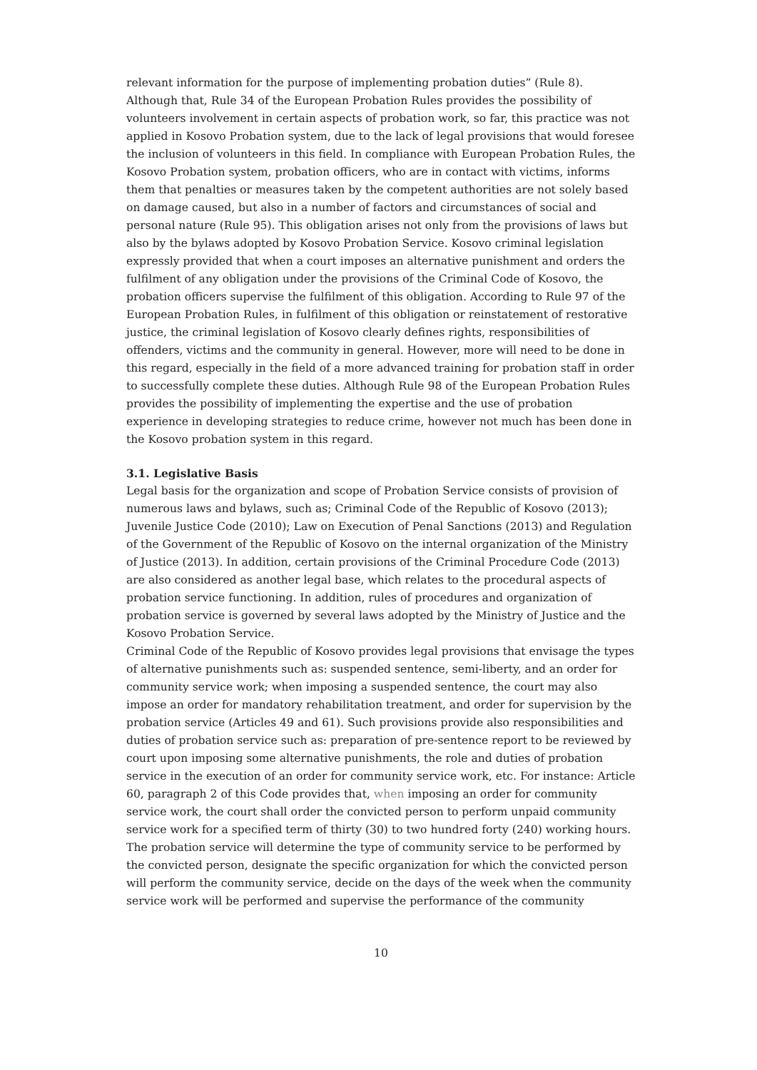relevant information for the purpose of implementing probation duties” (Rule 8). Although that, Rule 34 of the European Probation Rules provides the possibility of volunteers involvement in certain aspects of probation work, so far, this practice was not applied in Kosovo Probation system, due to the lack of legal provisions that would foresee the inclusion of volunteers in this field. In compliance with European Probation Rules, the Kosovo Probation system, probation officers, who are in contact with victims, informs them that penalties or measures taken by the competent authorities are not solely based on damage caused, but also in a number of factors and circumstances of social and personal nature (Rule 95). This obligation arises not only from the provisions of laws but also by the bylaws adopted by Kosovo Probation Service. Kosovo criminal legislation expressly provided that when a court imposes an alternative punishment and orders the fulfilment of any obligation under the provisions of the Criminal Code of Kosovo, the probation officers supervise the fulfilment of this obligation. According to Rule 97 of the European Probation Rules, in fulfilment of this obligation or reinstatement of restorative justice, the criminal legislation of Kosovo clearly defines rights, responsibilities of offenders, victims and the community in general. However, more will need to be done in this regard, especially in the field of a more advanced training for probation staff in order to successfully complete these duties. Although Rule 98 of the European Probation Rules provides the possibility of implementing the expertise and the use of probation experience in developing strategies to reduce crime, however not much has been done in the Kosovo probation system in this regard.
3.1. Legislative Basis
Legal basis for the organization and scope of Probation Service consists of provision of numerous laws and bylaws, such as; Criminal Code of the Republic of Kosovo (2013); Juvenile Justice Code (2010); Law on Execution of Penal Sanctions (2013) and Regulation of the Government of the Republic of Kosovo on the internal organization of the Ministry of Justice (2013). In addition, certain provisions of the Criminal Procedure Code (2013) are also considered as another legal base, which relates to the procedural aspects of probation service functioning. In addition, rules of procedures and organization of probation service is governed by several laws adopted by the Ministry of Justice and the Kosovo Probation Service.
Criminal Code of the Republic of Kosovo provides legal provisions that envisage the types of alternative punishments such as: suspended sentence, semi-liberty, and an order for community service work; when imposing a suspended sentence, the court may also impose an order for mandatory rehabilitation treatment, and order for supervision by the probation service (Articles 49 and 61). Such provisions provide also responsibilities and duties of probation service such as: preparation of pre-sentence report to be reviewed by court upon imposing some alternative punishments, the role and duties of probation service in the execution of an order for community service work, etc. For instance: Article 60, paragraph 2 of this Code provides that, when imposing an order for community service work, the court shall order the convicted person to perform unpaid community service work for a specified term of thirty (30) to two hundred forty (240) working hours. The probation service will determine the type of community service to be performed by the convicted person, designate the specific organization for which the convicted person will perform the community service, decide on the days of the week when the community service work will be performed and supervise the performance of the community
10